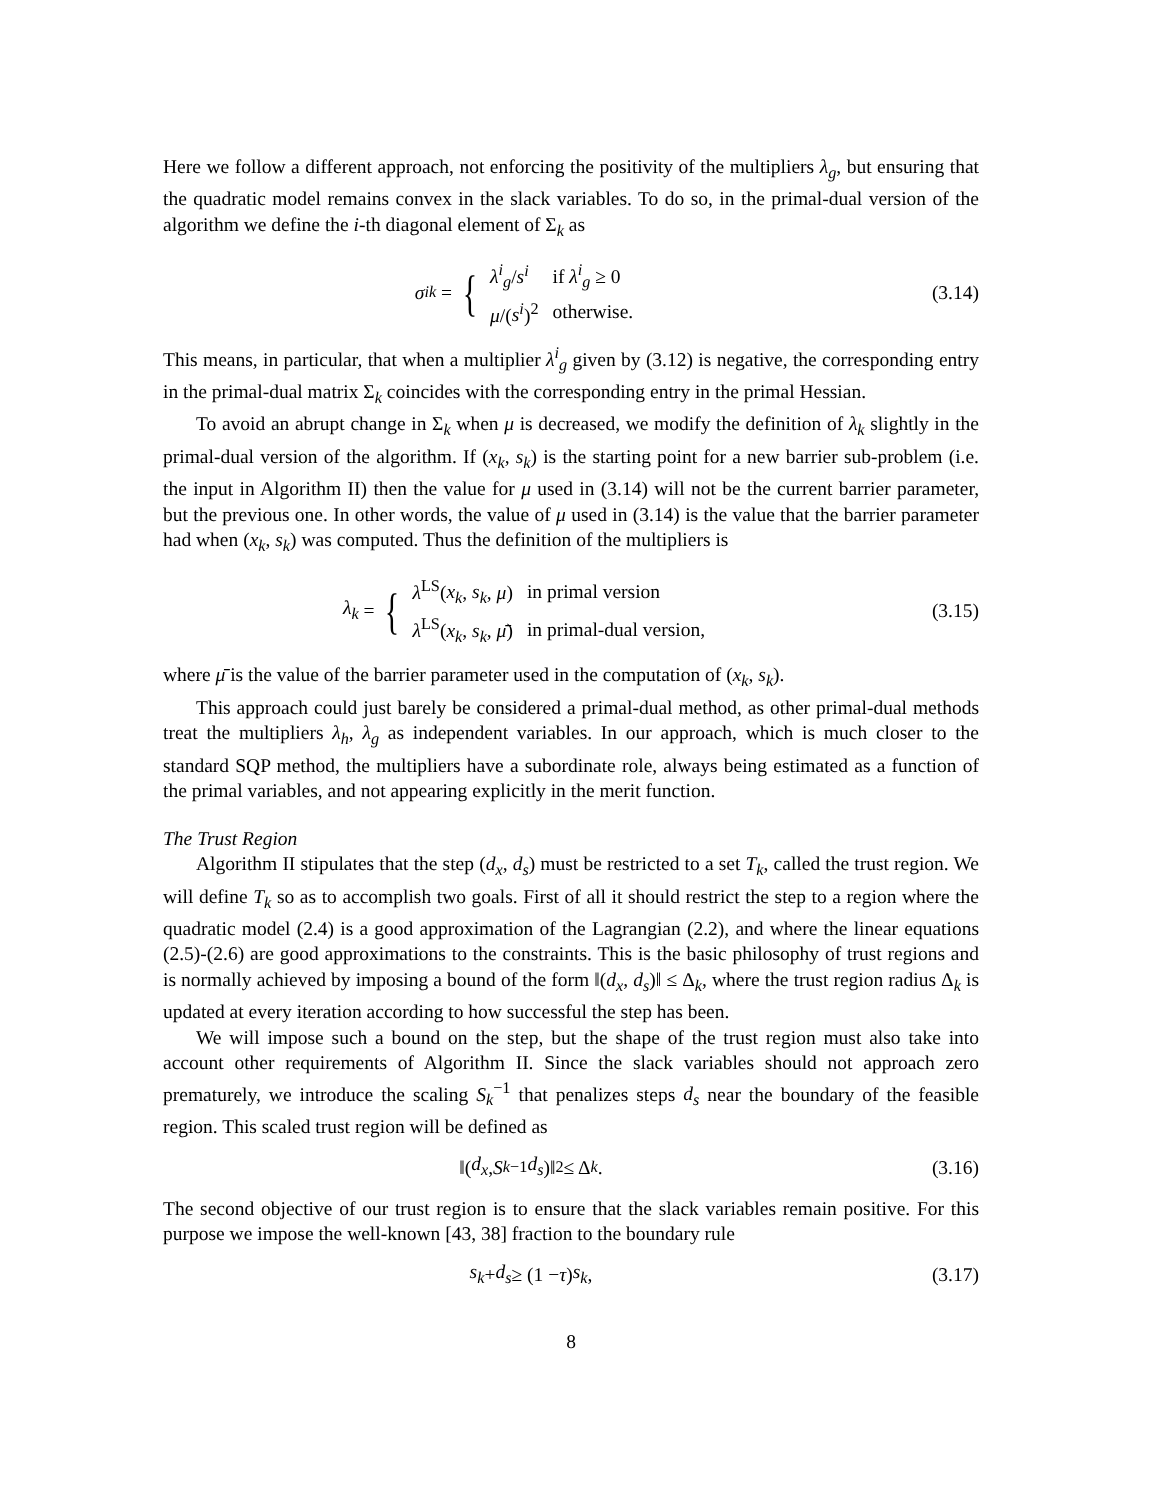Here we follow a different approach, not enforcing the positivity of the multipliers λ<sub>g</sub>, but ensuring that the quadratic model remains convex in the slack variables. To do so, in the primal-dual version of the algorithm we define the i-th diagonal element of Σ<sub>k</sub> as
σ<sup>i</sup><sub>k</sub> = {
| λ<sup>i</sup><sub>g</sub>/ s<sup>i</sup> | if λ<sup>i</sup><sub>g</sub> ≥ 0 |
| μ /( s<sup>i</sup> )<sup>2</sup> | otherwise. |
(3.14)
This means, in particular, that when a multiplier λ<sup>i</sup><sub>g</sub> given by (3.12) is negative, the corresponding entry in the primal-dual matrix Σ<sub>k</sub> coincides with the corresponding entry in the primal Hessian.
To avoid an abrupt change in Σ<sub>k</sub> when μ is decreased, we modify the definition of λ<sub>k</sub> slightly in the primal-dual version of the algorithm. If (x<sub>k</sub>, s<sub>k</sub>) is the starting point for a new barrier sub-problem (i.e. the input in Algorithm II) then the value for μ used in (3.14) will not be the current barrier parameter, but the previous one. In other words, the value of μ used in (3.14) is the value that the barrier parameter had when (x<sub>k</sub>, s<sub>k</sub>) was computed. Thus the definition of the multipliers is
λ<sub>k</sub> = {
| λ<sup>LS</sup>( x<sub>k</sub> , s<sub>k</sub> , μ ) | in primal version |
| λ<sup>LS</sup>( x<sub>k</sub> , s<sub>k</sub> , μ̄ ) | in primal-dual version, |
(3.15)
where μ̄ is the value of the barrier parameter used in the computation of (x<sub>k</sub>, s<sub>k</sub>).
This approach could just barely be considered a primal-dual method, as other primal-dual methods treat the multipliers λ<sub>h</sub>, λ<sub>g</sub> as independent variables. In our approach, which is much closer to the standard SQP method, the multipliers have a subordinate role, always being estimated as a function of the primal variables, and not appearing explicitly in the merit function.
The Trust Region
Algorithm II stipulates that the step (d<sub>x</sub>, d<sub>s</sub>) must be restricted to a set T<sub>k</sub>, called the trust region. We will define T<sub>k</sub> so as to accomplish two goals. First of all it should restrict the step to a region where the quadratic model (2.4) is a good approximation of the Lagrangian (2.2), and where the linear equations (2.5)-(2.6) are good approximations to the constraints. This is the basic philosophy of trust regions and is normally achieved by imposing a bound of the form ‖(d<sub>x</sub>, d<sub>s</sub>)‖ ≤ Δ<sub>k</sub>, where the trust region radius Δ<sub>k</sub> is updated at every iteration according to how successful the step has been.
We will impose such a bound on the step, but the shape of the trust region must also take into account other requirements of Algorithm II. Since the slack variables should not approach zero prematurely, we introduce the scaling S<sub>k</sub><sup>−1</sup> that penalizes steps d<sub>s</sub> near the boundary of the feasible region. This scaled trust region will be defined as
‖(d<sub>x</sub>, S<sub>k</sub><sup>−1</sup> d<sub>s</sub>)‖<sub>2</sub> ≤ Δ<sub>k</sub>. (3.16)
The second objective of our trust region is to ensure that the slack variables remain positive. For this purpose we impose the well-known [43, 38] fraction to the boundary rule
s<sub>k</sub> + d<sub>s</sub> ≥ (1 − τ) s<sub>k</sub>, (3.17)
8